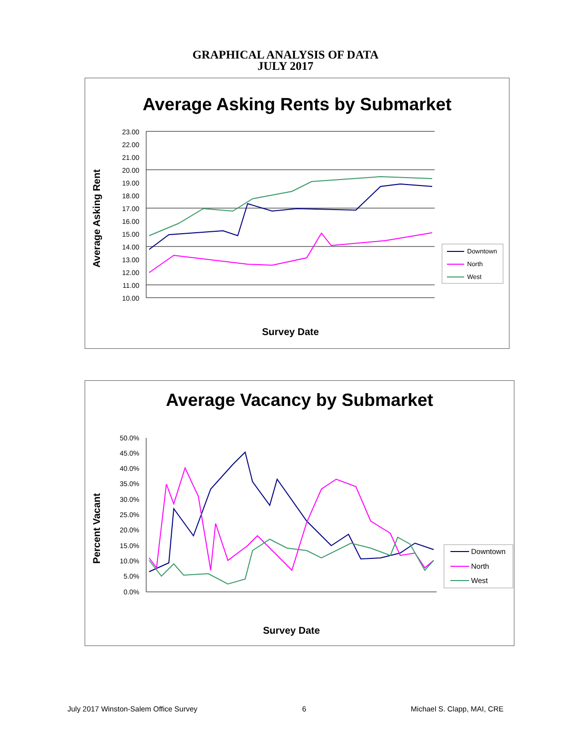GRAPHICAL ANALYSIS OF DATA
JULY 2017
Average Asking Rents by Submarket
23.00
22.00
21.00
20.00
19.00
18.00
17.00
16.00
15.00
14.00
13.00
12.00
11.00
10.00
Average Asking Rent
Survey Date
Downtown
North
West
Average Vacancy by Submarket
50.0%
45.0%
40.0%
35.0%
30.0%
25.0%
20.0%
15.0%
10.0%
5.0%
0.0%
Percent Vacant
Survey Date
Downtown
North
West
July 2017 Winston-Salem Office Survey 6 Michael S. Clapp, MAI, CRE